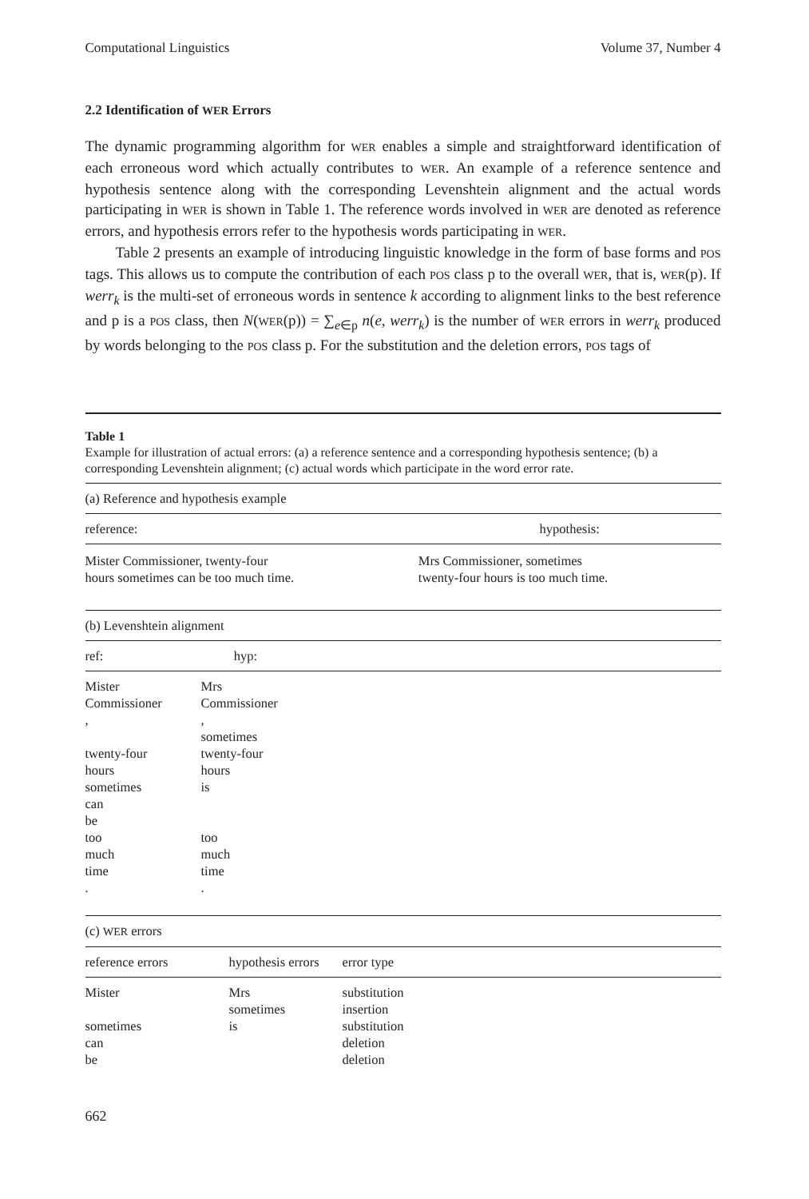Computational Linguistics Volume 37, Number 4
2.2 Identification of WER Errors
The dynamic programming algorithm for WER enables a simple and straightforward identification of each erroneous word which actually contributes to WER. An example of a reference sentence and hypothesis sentence along with the corresponding Levenshtein alignment and the actual words participating in WER is shown in Table 1. The reference words involved in WER are denoted as reference errors, and hypothesis errors refer to the hypothesis words participating in WER.
Table 2 presents an example of introducing linguistic knowledge in the form of base forms and POS tags. This allows us to compute the contribution of each POS class p to the overall WER, that is, WER(p). If werr<sub>k</sub> is the multi-set of erroneous words in sentence k according to alignment links to the best reference and p is a POS class, then N(WER(p)) = ∑<sub>e∈p</sub> n(e, werr<sub>k</sub>) is the number of WER errors in werr<sub>k</sub> produced by words belonging to the POS class p. For the substitution and the deletion errors, POS tags of
Table 1
Example for illustration of actual errors: (a) a reference sentence and a corresponding hypothesis sentence; (b) a corresponding Levenshtein alignment; (c) actual words which participate in the word error rate.
| (a) Reference and hypothesis example | |
| reference: | hypothesis: |
| Mister Commissioner, twenty-four hours sometimes can be too much time. | Mrs Commissioner, sometimes twenty-four hours is too much time. |
| (b) Levenshtein alignment | |
| ref: | hyp: |
| Mister | Mrs |
| Commissioner | Commissioner |
| , | , |
| | sometimes |
| twenty-four | twenty-four |
| hours | hours |
| sometimes | is |
| can | |
| be | |
| too | too |
| much | much |
| time | time |
| . | . |
| (c) WER errors | | |
| reference errors | hypothesis errors | error type |
| Mister | Mrs | substitution |
| | sometimes | insertion |
| sometimes | is | substitution |
| can | | deletion |
| be | | deletion |
662